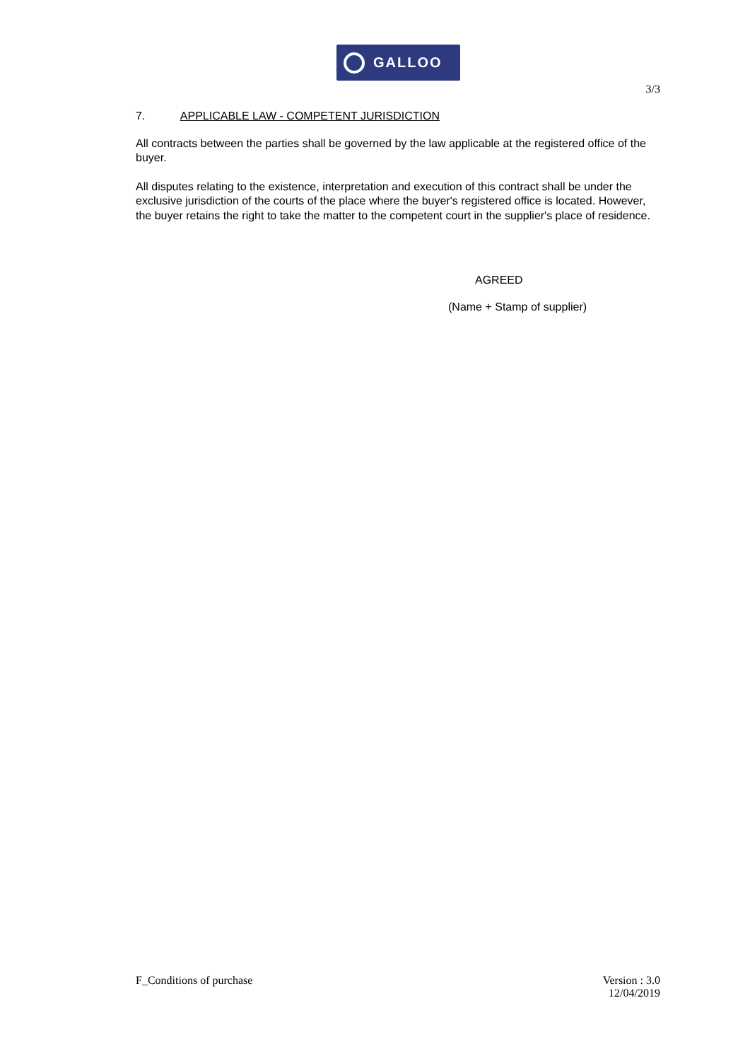GALLOO
3/3
7. APPLICABLE LAW - COMPETENT JURISDICTION
All contracts between the parties shall be governed by the law applicable at the registered office of the buyer.
All disputes relating to the existence, interpretation and execution of this contract shall be under the exclusive jurisdiction of the courts of the place where the buyer's registered office is located. However, the buyer retains the right to take the matter to the competent court in the supplier's place of residence.
AGREED
(Name + Stamp of supplier)
F_Conditions of purchase Version : 3.0
12/04/2019